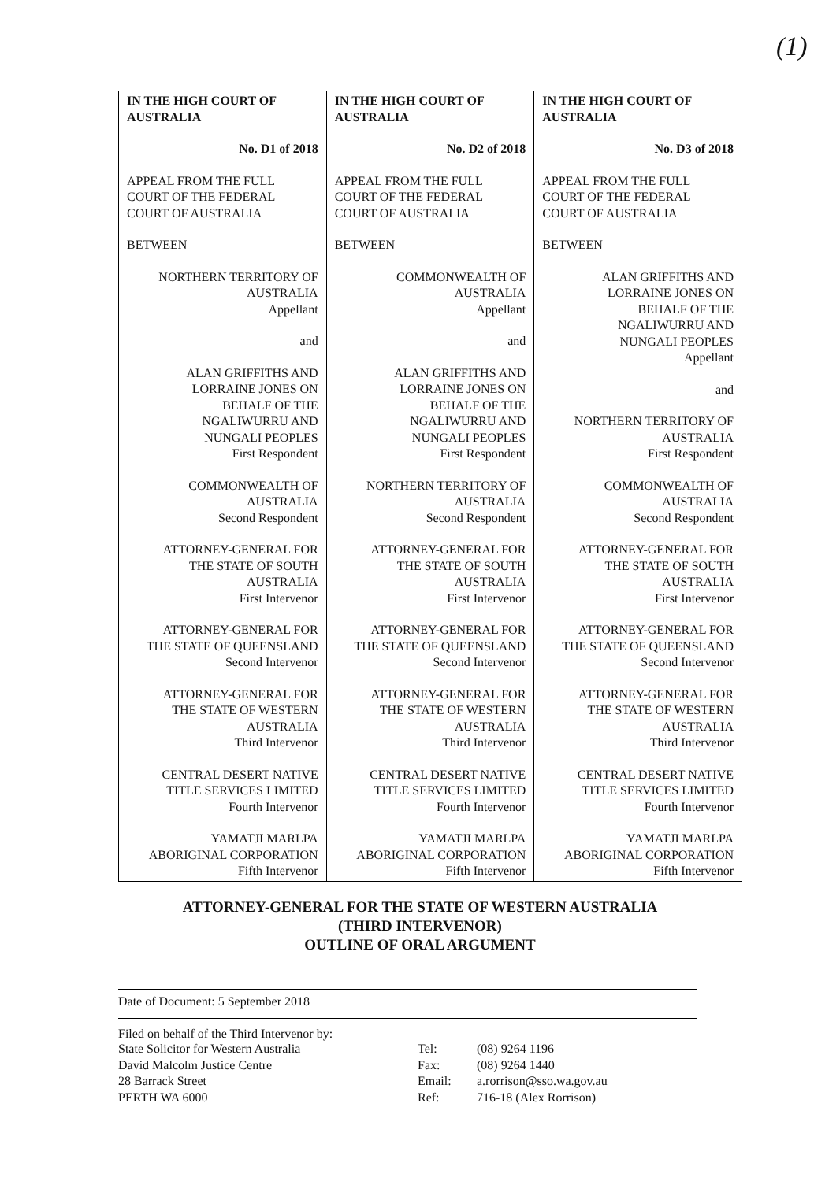(1)
| IN THE HIGH COURT OF AUSTRALIA No. D1 of 2018 APPEAL FROM THE FULL COURT OF THE FEDERAL COURT OF AUSTRALIA BETWEEN NORTHERN TERRITORY OF AUSTRALIA Appellant and ALAN GRIFFITHS AND LORRAINE JONES ON BEHALF OF THE NGALIWURRU AND NUNGALI PEOPLES First Respondent COMMONWEALTH OF AUSTRALIA Second Respondent ATTORNEY-GENERAL FOR THE STATE OF SOUTH AUSTRALIA First Intervenor ATTORNEY-GENERAL FOR THE STATE OF QUEENSLAND Second Intervenor ATTORNEY-GENERAL FOR THE STATE OF WESTERN AUSTRALIA Third Intervenor CENTRAL DESERT NATIVE TITLE SERVICES LIMITED Fourth Intervenor YAMATJI MARLPA ABORIGINAL CORPORATION Fifth Intervenor | IN THE HIGH COURT OF AUSTRALIA No. D2 of 2018 APPEAL FROM THE FULL COURT OF THE FEDERAL COURT OF AUSTRALIA BETWEEN COMMONWEALTH OF AUSTRALIA Appellant and ALAN GRIFFITHS AND LORRAINE JONES ON BEHALF OF THE NGALIWURRU AND NUNGALI PEOPLES First Respondent NORTHERN TERRITORY OF AUSTRALIA Second Respondent ATTORNEY-GENERAL FOR THE STATE OF SOUTH AUSTRALIA First Intervenor ATTORNEY-GENERAL FOR THE STATE OF QUEENSLAND Second Intervenor ATTORNEY-GENERAL FOR THE STATE OF WESTERN AUSTRALIA Third Intervenor CENTRAL DESERT NATIVE TITLE SERVICES LIMITED Fourth Intervenor YAMATJI MARLPA ABORIGINAL CORPORATION Fifth Intervenor | IN THE HIGH COURT OF AUSTRALIA No. D3 of 2018 APPEAL FROM THE FULL COURT OF THE FEDERAL COURT OF AUSTRALIA BETWEEN ALAN GRIFFITHS AND LORRAINE JONES ON BEHALF OF THE NGALIWURRU AND NUNGALI PEOPLES Appellant and NORTHERN TERRITORY OF AUSTRALIA First Respondent COMMONWEALTH OF AUSTRALIA Second Respondent ATTORNEY-GENERAL FOR THE STATE OF SOUTH AUSTRALIA First Intervenor ATTORNEY-GENERAL FOR THE STATE OF QUEENSLAND Second Intervenor ATTORNEY-GENERAL FOR THE STATE OF WESTERN AUSTRALIA Third Intervenor CENTRAL DESERT NATIVE TITLE SERVICES LIMITED Fourth Intervenor YAMATJI MARLPA ABORIGINAL CORPORATION Fifth Intervenor |
ATTORNEY-GENERAL FOR THE STATE OF WESTERN AUSTRALIA
(THIRD INTERVENOR)
OUTLINE OF ORAL ARGUMENT
Date of Document: 5 September 2018
Filed on behalf of the Third Intervenor by:
| State Solicitor for Western Australia David Malcolm Justice Centre 28 Barrack Street PERTH WA 6000 | Tel: Fax: Email: Ref: | (08) 9264 1196 (08) 9264 1440 a.rorrison@sso.wa.gov.au 716-18 (Alex Rorrison) |